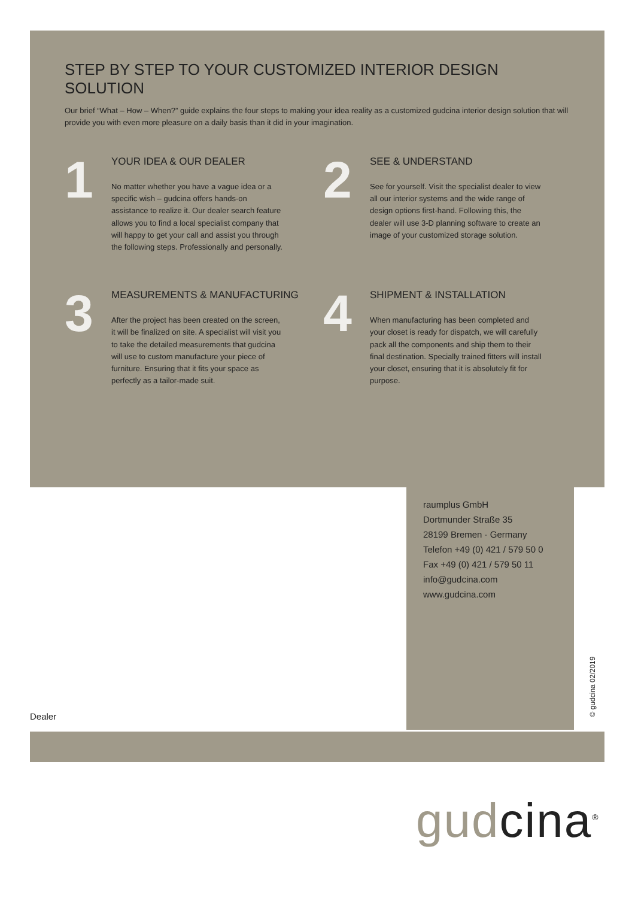STEP BY STEP TO YOUR CUSTOMIZED INTERIOR DESIGN SOLUTION
Our brief “What – How – When?” guide explains the four steps to making your idea reality as a customized gudcina interior design solution that will provide you with even more pleasure on a daily basis than it did in your imagination.
1
YOUR IDEA & OUR DEALER
No matter whether you have a vague idea or a specific wish – gudcina offers hands-on assistance to realize it. Our dealer search feature allows you to find a local specialist company that will happy to get your call and assist you through the following steps. Professionally and personally.
2
SEE & UNDERSTAND
See for yourself. Visit the specialist dealer to view all our interior systems and the wide range of design options first-hand. Following this, the dealer will use 3-D planning software to create an image of your customized storage solution.
3
MEASUREMENTS & MANUFACTURING
After the project has been created on the screen, it will be finalized on site. A specialist will visit you to take the detailed measurements that gudcina will use to custom manufacture your piece of furniture. Ensuring that it fits your space as perfectly as a tailor-made suit.
4
SHIPMENT & INSTALLATION
When manufacturing has been completed and your closet is ready for dispatch, we will carefully pack all the components and ship them to their final destination. Specially trained fitters will install your closet, ensuring that it is absolutely fit for purpose.
raumplus GmbH
Dortmunder Straße 35
28199 Bremen · Germany
Telefon +49 (0) 421 / 579 50 0
Fax +49 (0) 421 / 579 50 11
info@gudcina.com
www.gudcina.com
Dealer
© gudcina 02/2019
gud cina<sup>®</sup>